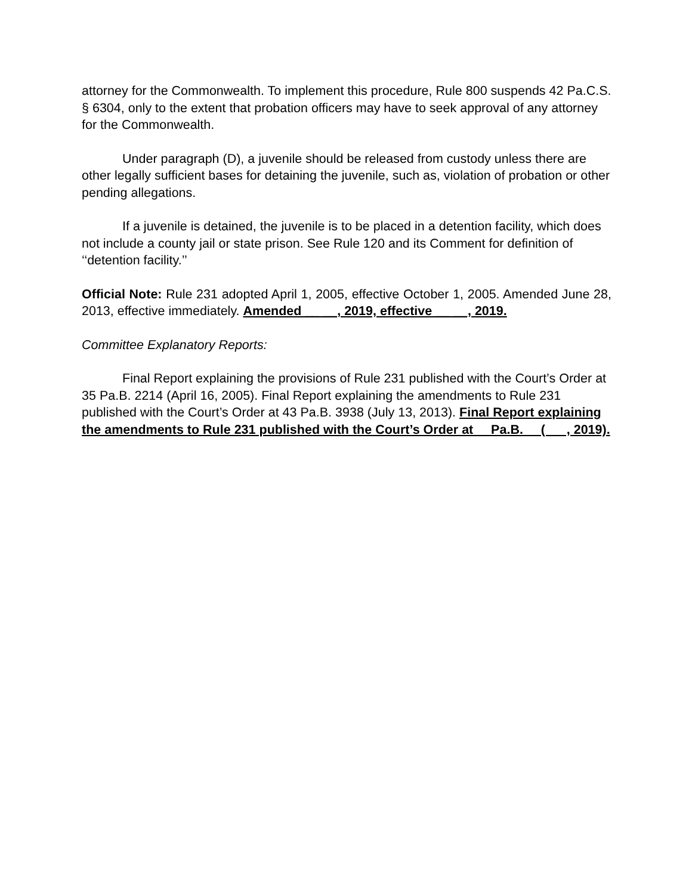attorney for the Commonwealth. To implement this procedure, Rule 800 suspends 42 Pa.C.S. § 6304, only to the extent that probation officers may have to seek approval of any attorney for the Commonwealth.
Under paragraph (D), a juvenile should be released from custody unless there are other legally sufficient bases for detaining the juvenile, such as, violation of probation or other pending allegations.
If a juvenile is detained, the juvenile is to be placed in a detention facility, which does not include a county jail or state prison. See Rule 120 and its Comment for definition of ‘‘detention facility.’’
Official Note: Rule 231 adopted April 1, 2005, effective October 1, 2005. Amended June 28, 2013, effective immediately. Amended __ __, 2019, effective __ __, 2019.
Committee Explanatory Reports:
Final Report explaining the provisions of Rule 231 published with the Court’s Order at 35 Pa.B. 2214 (April 16, 2005). Final Report explaining the amendments to Rule 231 published with the Court’s Order at 43 Pa.B. 3938 (July 13, 2013). Final Report explaining the amendments to Rule 231 published with the Court’s Order at Pa.B. ( , 2019).